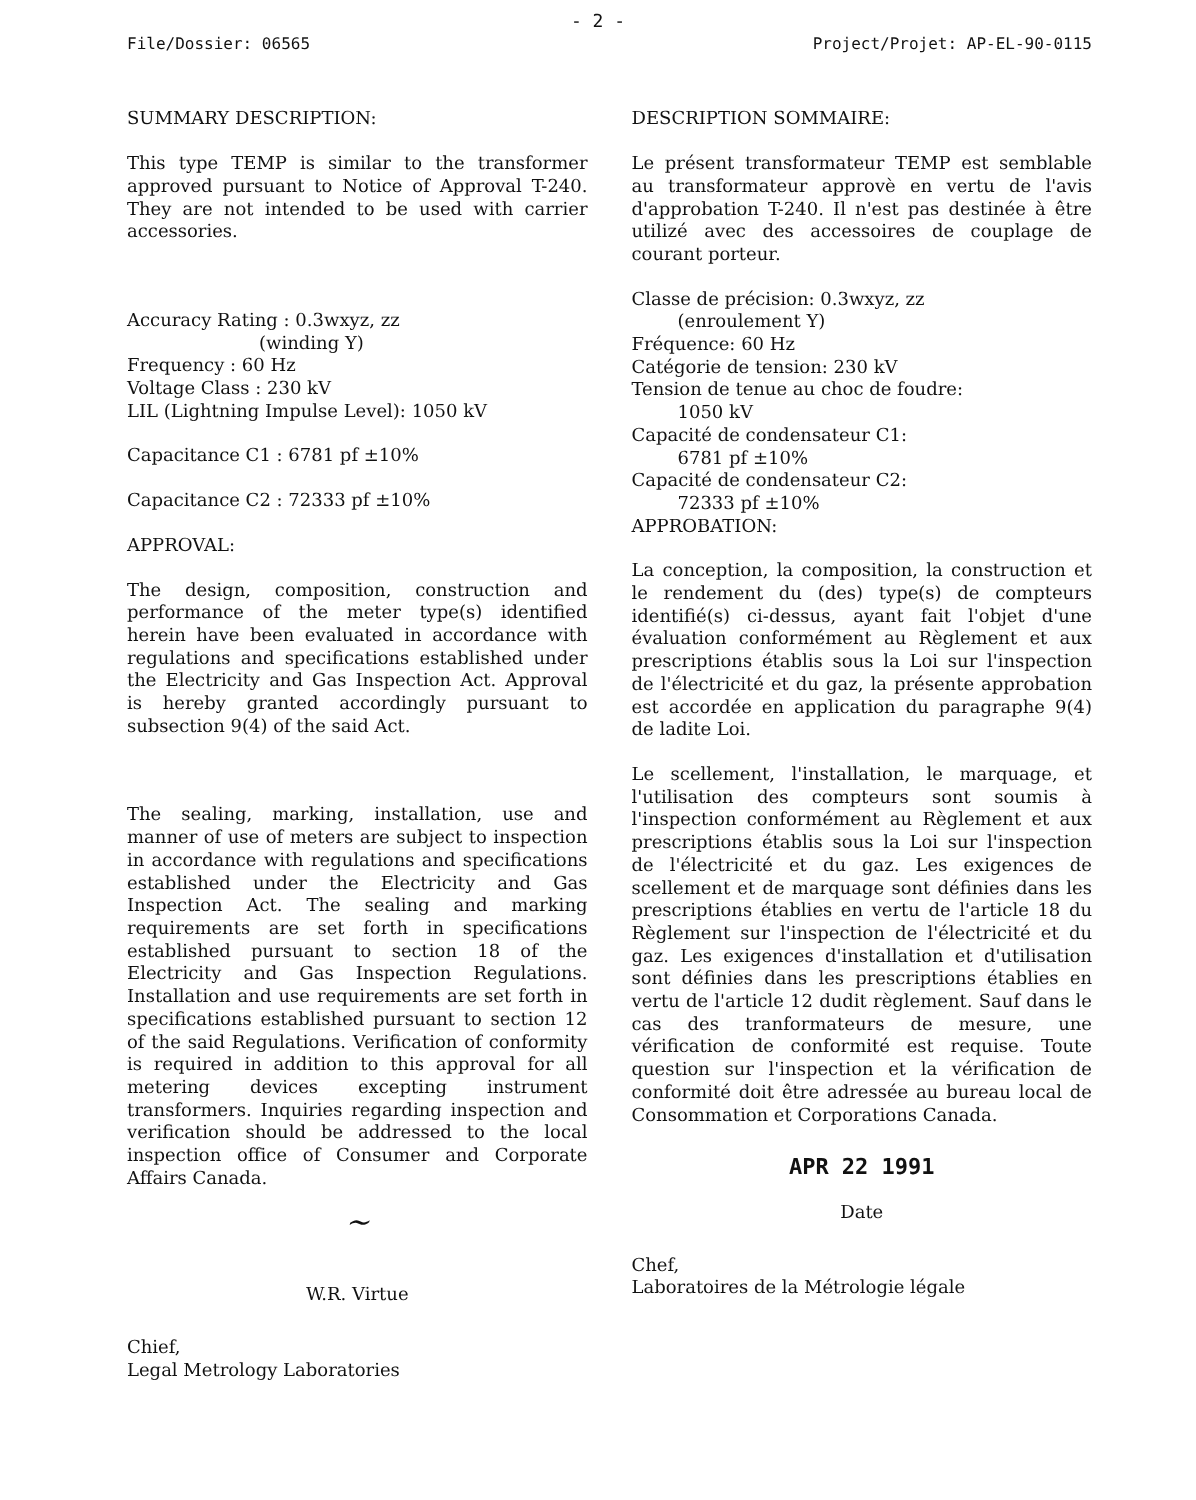- 2 -
File/Dossier: 06565 Project/Projet: AP-EL-90-0115
SUMMARY DESCRIPTION:
This type TEMP is similar to the transformer approved pursuant to Notice of Approval T-240. They are not intended to be used with carrier accessories.
Accuracy Rating : 0.3wxyz, zz
(winding Y)
Frequency : 60 Hz
Voltage Class : 230 kV
LIL (Lightning Impulse Level): 1050 kV
Capacitance C1 : 6781 pf ±10%
Capacitance C2 : 72333 pf ±10%
APPROVAL:
The design, composition, construction and performance of the meter type(s) identified herein have been evaluated in accordance with regulations and specifications established under the Electricity and Gas Inspection Act. Approval is hereby granted accordingly pursuant to subsection 9(4) of the said Act.
The sealing, marking, installation, use and manner of use of meters are subject to inspection in accordance with regulations and specifications established under the Electricity and Gas Inspection Act. The sealing and marking requirements are set forth in specifications established pursuant to section 18 of the Electricity and Gas Inspection Regulations. Installation and use requirements are set forth in specifications established pursuant to section 12 of the said Regulations. Verification of conformity is required in addition to this approval for all metering devices excepting instrument transformers. Inquiries regarding inspection and verification should be addressed to the local inspection office of Consumer and Corporate Affairs Canada.
~
W.R. Virtue
Chief,
Legal Metrology Laboratories
DESCRIPTION SOMMAIRE:
Le présent transformateur TEMP est semblable au transformateur approvè en vertu de l'avis d'approbation T-240. Il n'est pas destinée à être utilizé avec des accessoires de couplage de courant porteur.
Classe de précision: 0.3wxyz, zz
(enroulement Y)
Fréquence: 60 Hz
Catégorie de tension: 230 kV
Tension de tenue au choc de foudre:
1050 kV
Capacité de condensateur C1:
6781 pf ±10%
Capacité de condensateur C2:
72333 pf ±10%
APPROBATION:
La conception, la composition, la construction et le rendement du (des) type(s) de compteurs identifié(s) ci-dessus, ayant fait l'objet d'une évaluation conformément au Règlement et aux prescriptions établis sous la Loi sur l'inspection de l'électricité et du gaz, la présente approbation est accordée en application du paragraphe 9(4) de ladite Loi.
Le scellement, l'installation, le marquage, et l'utilisation des compteurs sont soumis à l'inspection conformément au Règlement et aux prescriptions établis sous la Loi sur l'inspection de l'électricité et du gaz. Les exigences de scellement et de marquage sont définies dans les prescriptions établies en vertu de l'article 18 du Règlement sur l'inspection de l'électricité et du gaz. Les exigences d'installation et d'utilisation sont définies dans les prescriptions établies en vertu de l'article 12 dudit règlement. Sauf dans le cas des tranformateurs de mesure, une vérification de conformité est requise. Toute question sur l'inspection et la vérification de conformité doit être adressée au bureau local de Consommation et Corporations Canada.
APR 22 1991
Date
Chef,
Laboratoires de la Métrologie légale